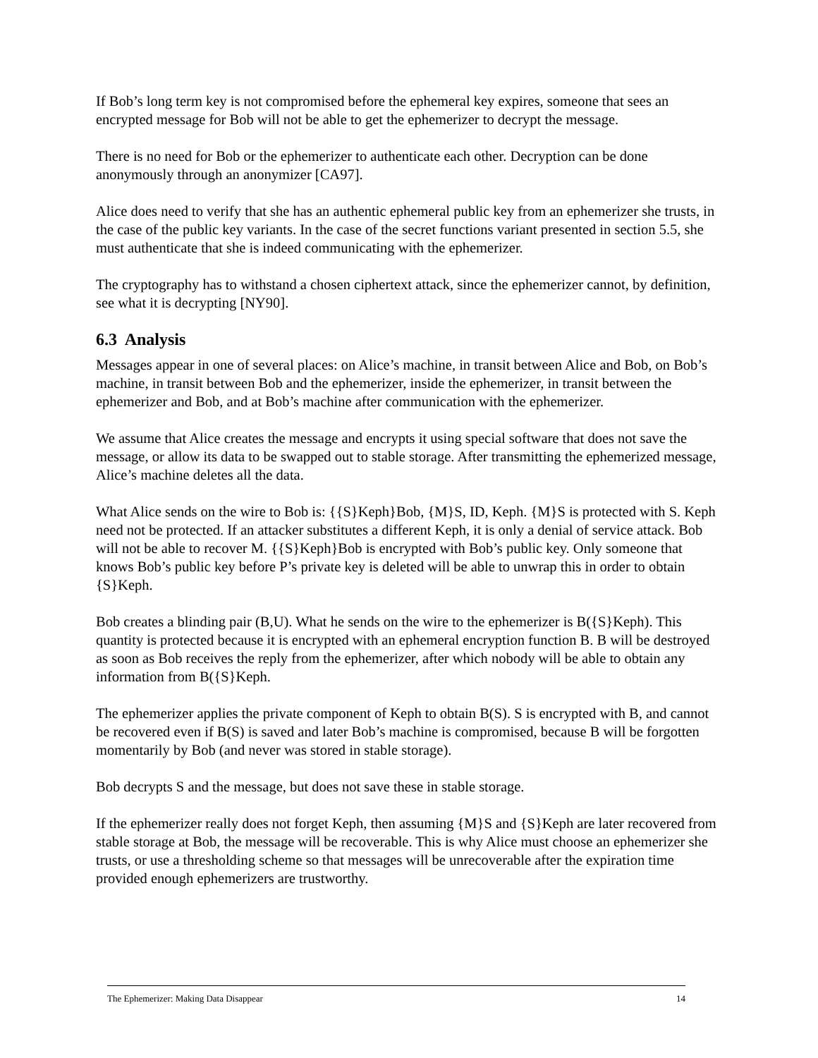If Bob’s long term key is not compromised before the ephemeral key expires, someone that sees an encrypted message for Bob will not be able to get the ephemerizer to decrypt the message.
There is no need for Bob or the ephemerizer to authenticate each other. Decryption can be done anonymously through an anonymizer [CA97].
Alice does need to verify that she has an authentic ephemeral public key from an ephemerizer she trusts, in the case of the public key variants. In the case of the secret functions variant presented in section 5.5, she must authenticate that she is indeed communicating with the ephemerizer.
The cryptography has to withstand a chosen ciphertext attack, since the ephemerizer cannot, by definition, see what it is decrypting [NY90].
6.3 Analysis
Messages appear in one of several places: on Alice’s machine, in transit between Alice and Bob, on Bob’s machine, in transit between Bob and the ephemerizer, inside the ephemerizer, in transit between the ephemerizer and Bob, and at Bob’s machine after communication with the ephemerizer.
We assume that Alice creates the message and encrypts it using special software that does not save the message, or allow its data to be swapped out to stable storage. After transmitting the ephemerized message, Alice’s machine deletes all the data.
What Alice sends on the wire to Bob is: {{S}Keph}Bob, {M}S, ID, Keph. {M}S is protected with S. Keph need not be protected. If an attacker substitutes a different Keph, it is only a denial of service attack. Bob will not be able to recover M. {{S}Keph}Bob is encrypted with Bob’s public key. Only someone that knows Bob’s public key before P’s private key is deleted will be able to unwrap this in order to obtain {S}Keph.
Bob creates a blinding pair (B,U). What he sends on the wire to the ephemerizer is B({S}Keph). This quantity is protected because it is encrypted with an ephemeral encryption function B. B will be destroyed as soon as Bob receives the reply from the ephemerizer, after which nobody will be able to obtain any information from B({S}Keph.
The ephemerizer applies the private component of Keph to obtain B(S). S is encrypted with B, and cannot be recovered even if B(S) is saved and later Bob’s machine is compromised, because B will be forgotten momentarily by Bob (and never was stored in stable storage).
Bob decrypts S and the message, but does not save these in stable storage.
If the ephemerizer really does not forget Keph, then assuming {M}S and {S}Keph are later recovered from stable storage at Bob, the message will be recoverable. This is why Alice must choose an ephemerizer she trusts, or use a thresholding scheme so that messages will be unrecoverable after the expiration time provided enough ephemerizers are trustworthy.
The Ephemerizer: Making Data Disappear 14